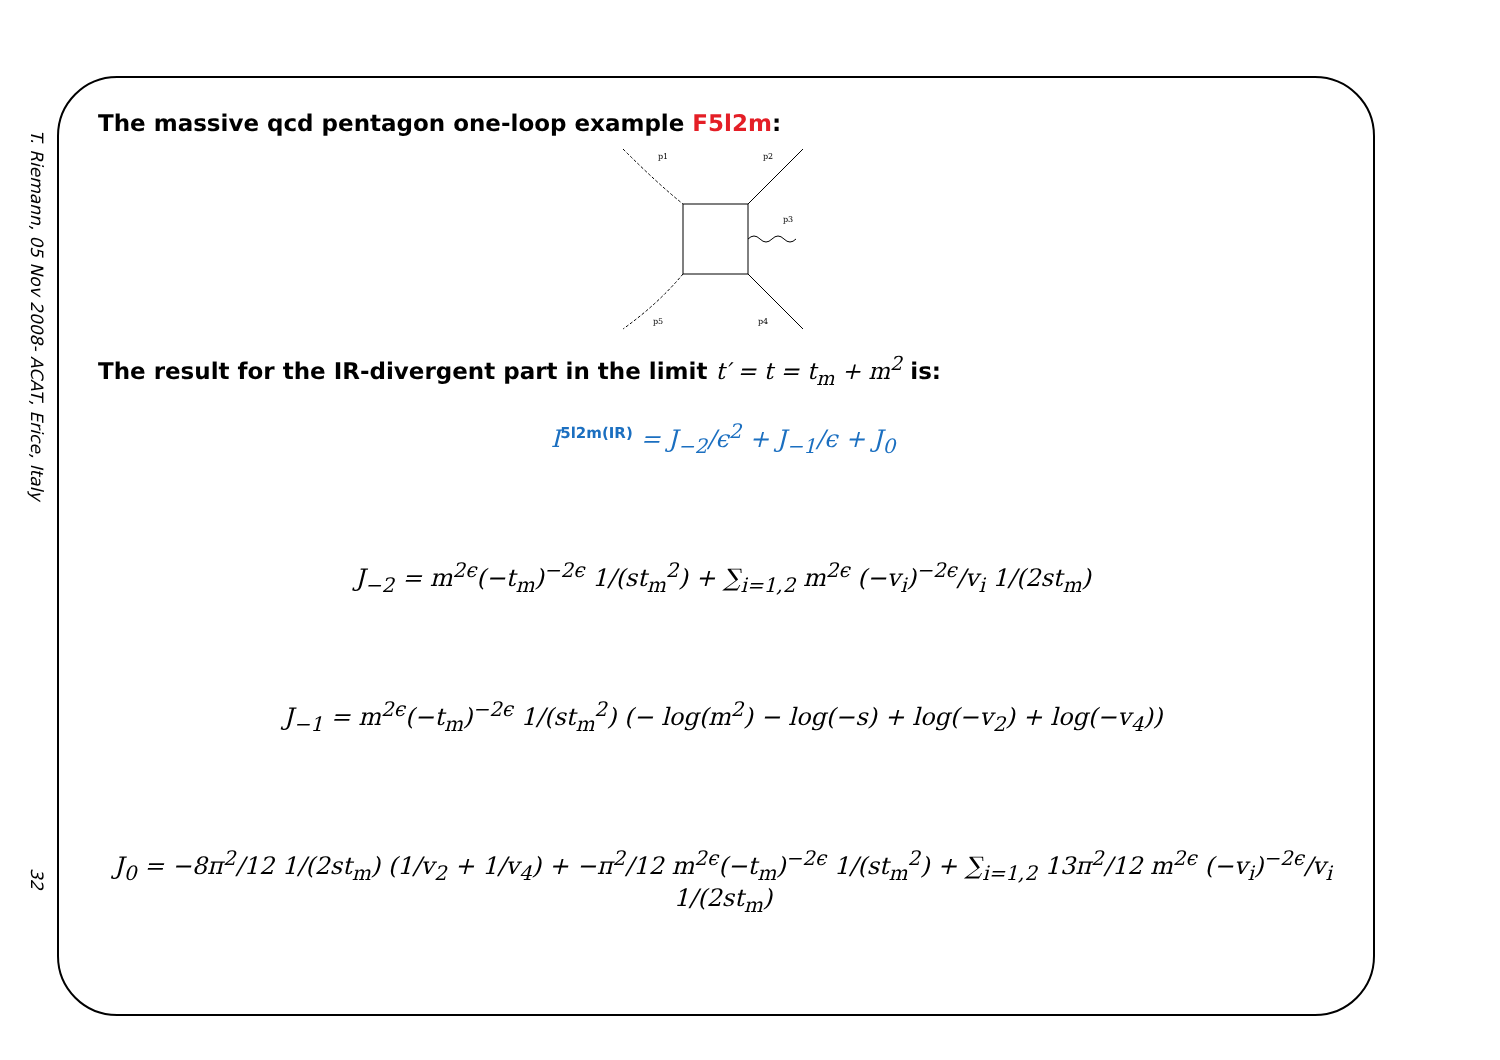T. Riemann, 05 Nov 2008- ACAT, Erice, Italy
32
The massive qcd pentagon one-loop example F5l2m:
p1
p2
p3
p4
p5
The result for the IR-divergent part in the limit t′ = t = t<sub>m</sub> + m<sup>2</sup> is:
I<sup>5l2m(IR)</sup> = J<sub>−2</sub>/ϵ<sup>2</sup> + J<sub>−1</sub>/ϵ + J<sub>0</sub>
J<sub>−2</sub> = m<sup>2ϵ</sup>(−t<sub>m</sub>)<sup>−2ϵ</sup> 1/(st<sub>m</sub><sup>2</sup>) + ∑<sub>i=1,2</sub> m<sup>2ϵ</sup> (−v<sub>i</sub>)<sup>−2ϵ</sup>/v<sub>i</sub> 1/(2st<sub>m</sub>)
J<sub>−1</sub> = m<sup>2ϵ</sup>(−t<sub>m</sub>)<sup>−2ϵ</sup> 1/(st<sub>m</sub><sup>2</sup>) (− log(m<sup>2</sup>) − log(−s) + log(−v<sub>2</sub>) + log(−v<sub>4</sub>))
J<sub>0</sub> = −8π<sup>2</sup>/12 1/(2st<sub>m</sub>) (1/v<sub>2</sub> + 1/v<sub>4</sub>) + −π<sup>2</sup>/12 m<sup>2ϵ</sup>(−t<sub>m</sub>)<sup>−2ϵ</sup> 1/(st<sub>m</sub><sup>2</sup>) + ∑<sub>i=1,2</sub> 13π<sup>2</sup>/12 m<sup>2ϵ</sup> (−v<sub>i</sub>)<sup>−2ϵ</sup>/v<sub>i</sub> 1/(2st<sub>m</sub>)